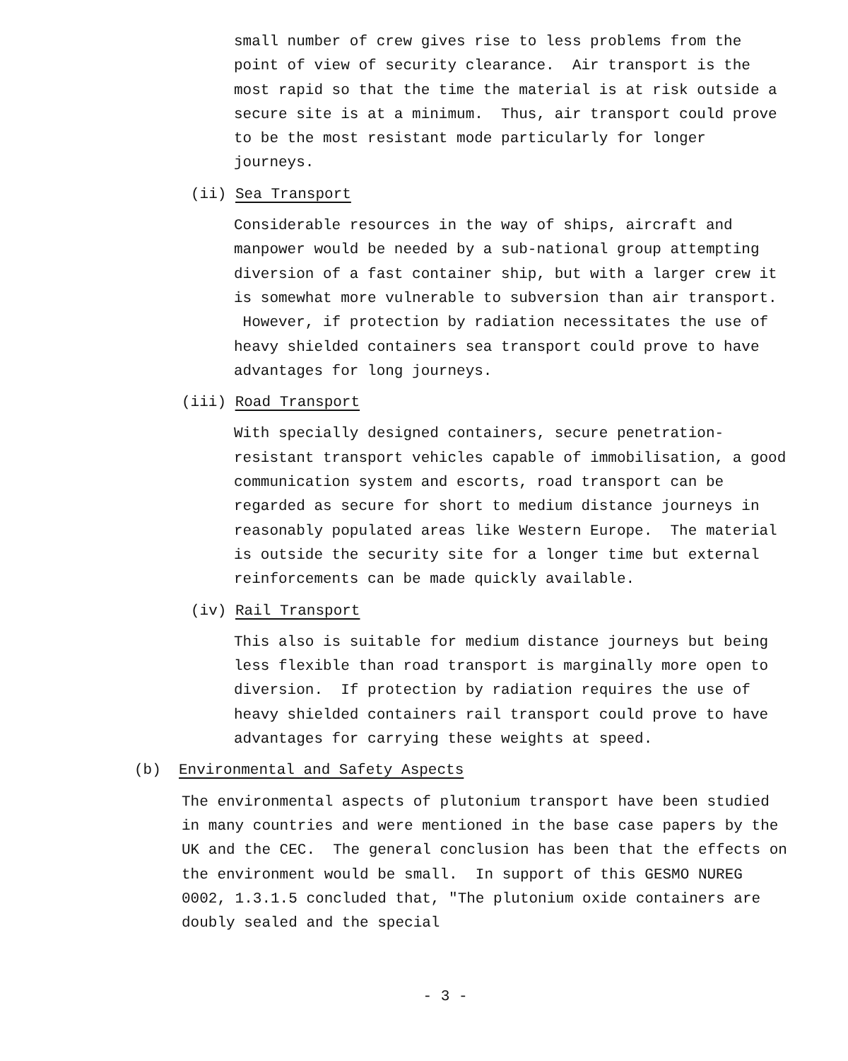small number of crew gives rise to less problems from the point of view of security clearance. Air transport is the most rapid so that the time the material is at risk outside a secure site is at a minimum. Thus, air transport could prove to be the most resistant mode particularly for longer journeys.
(ii) Sea Transport
Considerable resources in the way of ships, aircraft and manpower would be needed by a sub-national group attempting diversion of a fast container ship, but with a larger crew it is somewhat more vulnerable to subversion than air transport. However, if protection by radiation necessitates the use of heavy shielded containers sea transport could prove to have advantages for long journeys.
(iii) Road Transport
With specially designed containers, secure penetration-resistant transport vehicles capable of immobilisation, a good communication system and escorts, road transport can be regarded as secure for short to medium distance journeys in reasonably populated areas like Western Europe. The material is outside the security site for a longer time but external reinforcements can be made quickly available.
(iv) Rail Transport
This also is suitable for medium distance journeys but being less flexible than road transport is marginally more open to diversion. If protection by radiation requires the use of heavy shielded containers rail transport could prove to have advantages for carrying these weights at speed.
(b) Environmental and Safety Aspects
The environmental aspects of plutonium transport have been studied in many countries and were mentioned in the base case papers by the UK and the CEC. The general conclusion has been that the effects on the environment would be small. In support of this GESMO NUREG 0002, 1.3.1.5 concluded that, "The plutonium oxide containers are doubly sealed and the special
- 3 -